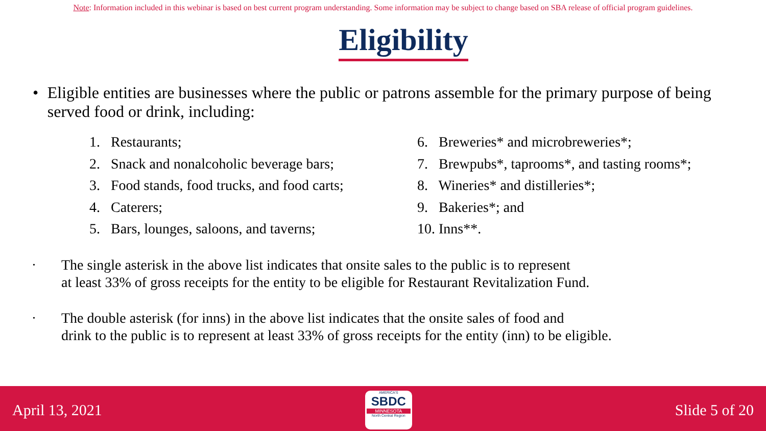Note: Information included in this webinar is based on best current program understanding. Some information may be subject to change based on SBA release of official program guidelines.
Eligibility
• Eligible entities are businesses where the public or patrons assemble for the primary purpose of being served food or drink, including:
1. Restaurants;
2. Snack and nonalcoholic beverage bars;
3. Food stands, food trucks, and food carts;
4. Caterers;
5. Bars, lounges, saloons, and taverns;
6. Breweries* and microbreweries*;
7. Brewpubs*, taprooms*, and tasting rooms*;
8. Wineries* and distilleries*;
9. Bakeries*; and
10. Inns**.
•
The single asterisk in the above list indicates that onsite sales to the public is to represent
at least 33% of gross receipts for the entity to be eligible for Restaurant Revitalization Fund.
•
The double asterisk (for inns) in the above list indicates that the onsite sales of food and
drink to the public is to represent at least 33% of gross receipts for the entity (inn) to be eligible.
April 13, 2021
AMERICA'S
SBDC
MINNESOTA
North Central Region
Slide 5 of 20